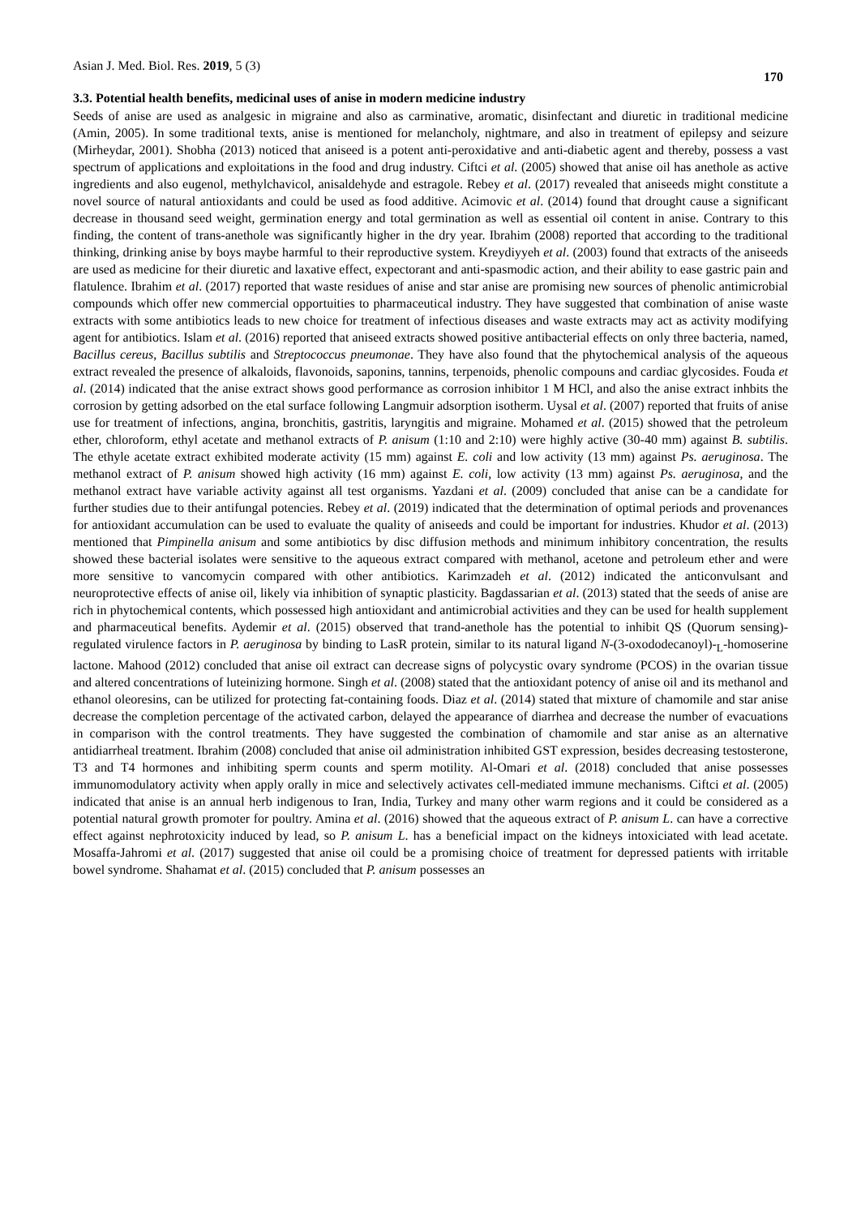Asian J. Med. Biol. Res. 2019, 5 (3) 170
3.3. Potential health benefits, medicinal uses of anise in modern medicine industry
Seeds of anise are used as analgesic in migraine and also as carminative, aromatic, disinfectant and diuretic in traditional medicine (Amin, 2005). In some traditional texts, anise is mentioned for melancholy, nightmare, and also in treatment of epilepsy and seizure (Mirheydar, 2001). Shobha (2013) noticed that aniseed is a potent anti-peroxidative and anti-diabetic agent and thereby, possess a vast spectrum of applications and exploitations in the food and drug industry. Ciftci et al. (2005) showed that anise oil has anethole as active ingredients and also eugenol, methylchavicol, anisaldehyde and estragole. Rebey et al. (2017) revealed that aniseeds might constitute a novel source of natural antioxidants and could be used as food additive. Acimovic et al. (2014) found that drought cause a significant decrease in thousand seed weight, germination energy and total germination as well as essential oil content in anise. Contrary to this finding, the content of trans-anethole was significantly higher in the dry year. Ibrahim (2008) reported that according to the traditional thinking, drinking anise by boys maybe harmful to their reproductive system. Kreydiyyeh et al. (2003) found that extracts of the aniseeds are used as medicine for their diuretic and laxative effect, expectorant and anti-spasmodic action, and their ability to ease gastric pain and flatulence. Ibrahim et al. (2017) reported that waste residues of anise and star anise are promising new sources of phenolic antimicrobial compounds which offer new commercial opportuities to pharmaceutical industry. They have suggested that combination of anise waste extracts with some antibiotics leads to new choice for treatment of infectious diseases and waste extracts may act as activity modifying agent for antibiotics. Islam et al. (2016) reported that aniseed extracts showed positive antibacterial effects on only three bacteria, named, Bacillus cereus, Bacillus subtilis and Streptococcus pneumonae. They have also found that the phytochemical analysis of the aqueous extract revealed the presence of alkaloids, flavonoids, saponins, tannins, terpenoids, phenolic compouns and cardiac glycosides. Fouda et al. (2014) indicated that the anise extract shows good performance as corrosion inhibitor 1 M HCl, and also the anise extract inhbits the corrosion by getting adsorbed on the etal surface following Langmuir adsorption isotherm. Uysal et al. (2007) reported that fruits of anise use for treatment of infections, angina, bronchitis, gastritis, laryngitis and migraine. Mohamed et al. (2015) showed that the petroleum ether, chloroform, ethyl acetate and methanol extracts of P. anisum (1:10 and 2:10) were highly active (30-40 mm) against B. subtilis. The ethyle acetate extract exhibited moderate activity (15 mm) against E. coli and low activity (13 mm) against Ps. aeruginosa. The methanol extract of P. anisum showed high activity (16 mm) against E. coli, low activity (13 mm) against Ps. aeruginosa, and the methanol extract have variable activity against all test organisms. Yazdani et al. (2009) concluded that anise can be a candidate for further studies due to their antifungal potencies. Rebey et al. (2019) indicated that the determination of optimal periods and provenances for antioxidant accumulation can be used to evaluate the quality of aniseeds and could be important for industries. Khudor et al. (2013) mentioned that Pimpinella anisum and some antibiotics by disc diffusion methods and minimum inhibitory concentration, the results showed these bacterial isolates were sensitive to the aqueous extract compared with methanol, acetone and petroleum ether and were more sensitive to vancomycin compared with other antibiotics. Karimzadeh et al. (2012) indicated the anticonvulsant and neuroprotective effects of anise oil, likely via inhibition of synaptic plasticity. Bagdassarian et al. (2013) stated that the seeds of anise are rich in phytochemical contents, which possessed high antioxidant and antimicrobial activities and they can be used for health supplement and pharmaceutical benefits. Aydemir et al. (2015) observed that trand-anethole has the potential to inhibit QS (Quorum sensing)-regulated virulence factors in P. aeruginosa by binding to LasR protein, similar to its natural ligand N-(3-oxododecanoyl)-<sub>L</sub>-homoserine lactone. Mahood (2012) concluded that anise oil extract can decrease signs of polycystic ovary syndrome (PCOS) in the ovarian tissue and altered concentrations of luteinizing hormone. Singh et al. (2008) stated that the antioxidant potency of anise oil and its methanol and ethanol oleoresins, can be utilized for protecting fat-containing foods. Diaz et al. (2014) stated that mixture of chamomile and star anise decrease the completion percentage of the activated carbon, delayed the appearance of diarrhea and decrease the number of evacuations in comparison with the control treatments. They have suggested the combination of chamomile and star anise as an alternative antidiarrheal treatment. Ibrahim (2008) concluded that anise oil administration inhibited GST expression, besides decreasing testosterone, T3 and T4 hormones and inhibiting sperm counts and sperm motility. Al-Omari et al. (2018) concluded that anise possesses immunomodulatory activity when apply orally in mice and selectively activates cell-mediated immune mechanisms. Ciftci et al. (2005) indicated that anise is an annual herb indigenous to Iran, India, Turkey and many other warm regions and it could be considered as a potential natural growth promoter for poultry. Amina et al. (2016) showed that the aqueous extract of P. anisum L. can have a corrective effect against nephrotoxicity induced by lead, so P. anisum L. has a beneficial impact on the kidneys intoxiciated with lead acetate. Mosaffa-Jahromi et al. (2017) suggested that anise oil could be a promising choice of treatment for depressed patients with irritable bowel syndrome. Shahamat et al. (2015) concluded that P. anisum possesses an